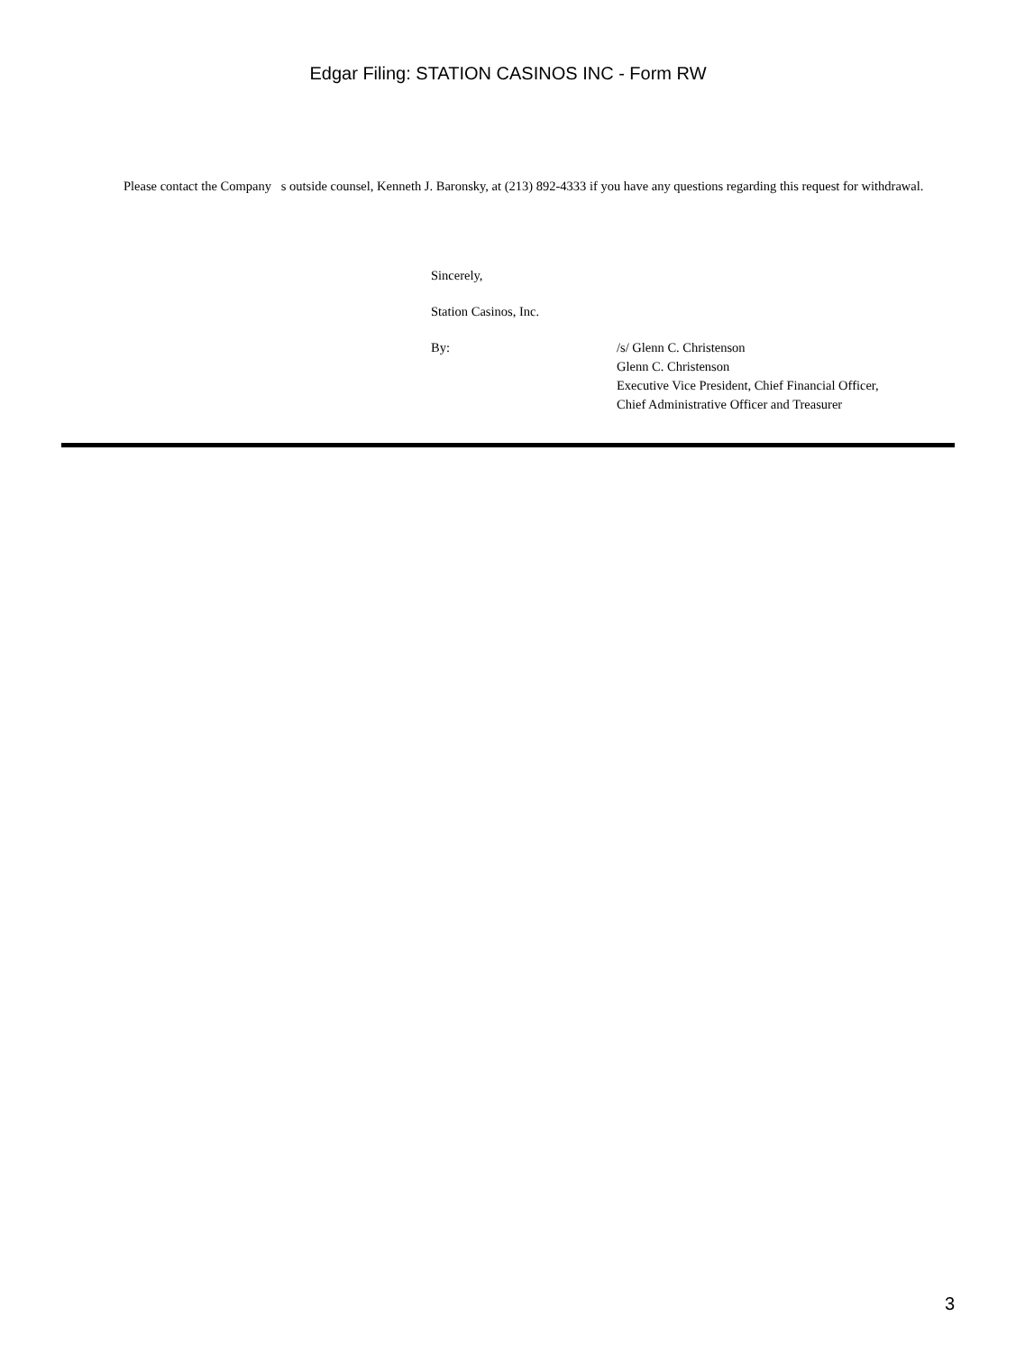Edgar Filing: STATION CASINOS INC - Form RW
Please contact the Company s outside counsel, Kenneth J. Baronsky, at (213) 892-4333 if you have any questions regarding this request for withdrawal.
Sincerely,
Station Casinos, Inc.
By: /s/ Glenn C. Christenson
Glenn C. Christenson
Executive Vice President, Chief Financial Officer,
Chief Administrative Officer and Treasurer
3